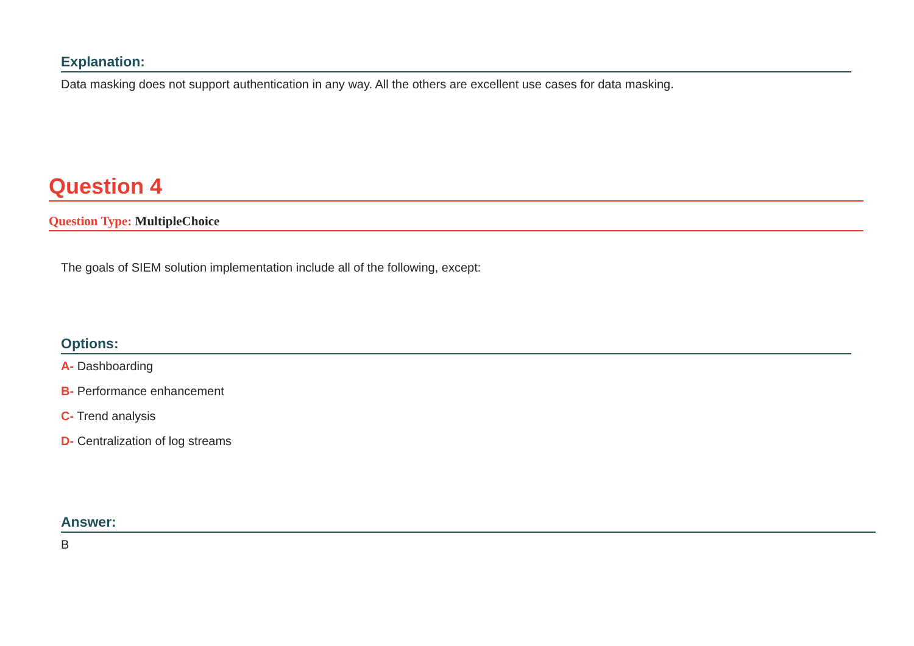Explanation:
Data masking does not support authentication in any way. All the others are excellent use cases for data masking.
Question 4
Question Type: MultipleChoice
The goals of SIEM solution implementation include all of the following, except:
Options:
A- Dashboarding
B- Performance enhancement
C- Trend analysis
D- Centralization of log streams
Answer:
B